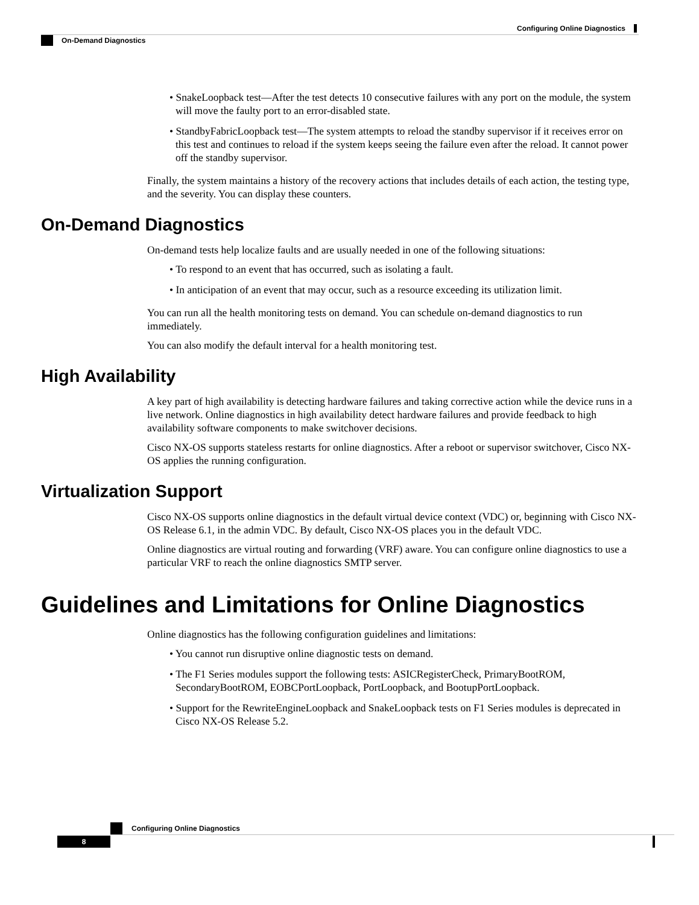Configuring Online Diagnostics
On-Demand Diagnostics
• SnakeLoopback test—After the test detects 10 consecutive failures with any port on the module, the system will move the faulty port to an error-disabled state.
• StandbyFabricLoopback test—The system attempts to reload the standby supervisor if it receives error on this test and continues to reload if the system keeps seeing the failure even after the reload. It cannot power off the standby supervisor.
Finally, the system maintains a history of the recovery actions that includes details of each action, the testing type, and the severity. You can display these counters.
On-Demand Diagnostics
On-demand tests help localize faults and are usually needed in one of the following situations:
• To respond to an event that has occurred, such as isolating a fault.
• In anticipation of an event that may occur, such as a resource exceeding its utilization limit.
You can run all the health monitoring tests on demand. You can schedule on-demand diagnostics to run immediately.
You can also modify the default interval for a health monitoring test.
High Availability
A key part of high availability is detecting hardware failures and taking corrective action while the device runs in a live network. Online diagnostics in high availability detect hardware failures and provide feedback to high availability software components to make switchover decisions.
Cisco NX-OS supports stateless restarts for online diagnostics. After a reboot or supervisor switchover, Cisco NX-OS applies the running configuration.
Virtualization Support
Cisco NX-OS supports online diagnostics in the default virtual device context (VDC) or, beginning with Cisco NX-OS Release 6.1, in the admin VDC. By default, Cisco NX-OS places you in the default VDC.
Online diagnostics are virtual routing and forwarding (VRF) aware. You can configure online diagnostics to use a particular VRF to reach the online diagnostics SMTP server.
Guidelines and Limitations for Online Diagnostics
Online diagnostics has the following configuration guidelines and limitations:
• You cannot run disruptive online diagnostic tests on demand.
• The F1 Series modules support the following tests: ASICRegisterCheck, PrimaryBootROM, SecondaryBootROM, EOBCPortLoopback, PortLoopback, and BootupPortLoopback.
• Support for the RewriteEngineLoopback and SnakeLoopback tests on F1 Series modules is deprecated in Cisco NX-OS Release 5.2.
Configuring Online Diagnostics
8